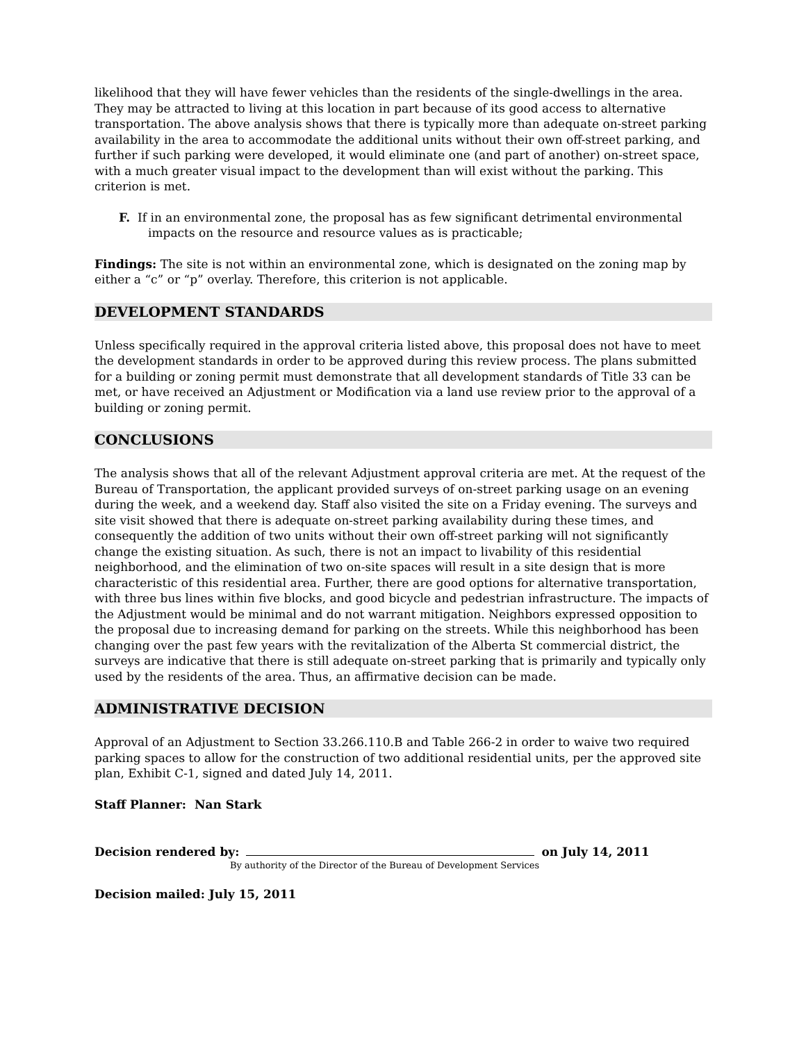likelihood that they will have fewer vehicles than the residents of the single-dwellings in the area. They may be attracted to living at this location in part because of its good access to alternative transportation. The above analysis shows that there is typically more than adequate on-street parking availability in the area to accommodate the additional units without their own off-street parking, and further if such parking were developed, it would eliminate one (and part of another) on-street space, with a much greater visual impact to the development than will exist without the parking. This criterion is met.
F. If in an environmental zone, the proposal has as few significant detrimental environmental impacts on the resource and resource values as is practicable;
Findings: The site is not within an environmental zone, which is designated on the zoning map by either a “c” or “p” overlay. Therefore, this criterion is not applicable.
DEVELOPMENT STANDARDS
Unless specifically required in the approval criteria listed above, this proposal does not have to meet the development standards in order to be approved during this review process. The plans submitted for a building or zoning permit must demonstrate that all development standards of Title 33 can be met, or have received an Adjustment or Modification via a land use review prior to the approval of a building or zoning permit.
CONCLUSIONS
The analysis shows that all of the relevant Adjustment approval criteria are met. At the request of the Bureau of Transportation, the applicant provided surveys of on-street parking usage on an evening during the week, and a weekend day. Staff also visited the site on a Friday evening. The surveys and site visit showed that there is adequate on-street parking availability during these times, and consequently the addition of two units without their own off-street parking will not significantly change the existing situation. As such, there is not an impact to livability of this residential neighborhood, and the elimination of two on-site spaces will result in a site design that is more characteristic of this residential area. Further, there are good options for alternative transportation, with three bus lines within five blocks, and good bicycle and pedestrian infrastructure. The impacts of the Adjustment would be minimal and do not warrant mitigation. Neighbors expressed opposition to the proposal due to increasing demand for parking on the streets. While this neighborhood has been changing over the past few years with the revitalization of the Alberta St commercial district, the surveys are indicative that there is still adequate on-street parking that is primarily and typically only used by the residents of the area. Thus, an affirmative decision can be made.
ADMINISTRATIVE DECISION
Approval of an Adjustment to Section 33.266.110.B and Table 266-2 in order to waive two required parking spaces to allow for the construction of two additional residential units, per the approved site plan, Exhibit C-1, signed and dated July 14, 2011.
Staff Planner: Nan Stark
Decision rendered by: on July 14, 2011
By authority of the Director of the Bureau of Development Services
Decision mailed: July 15, 2011